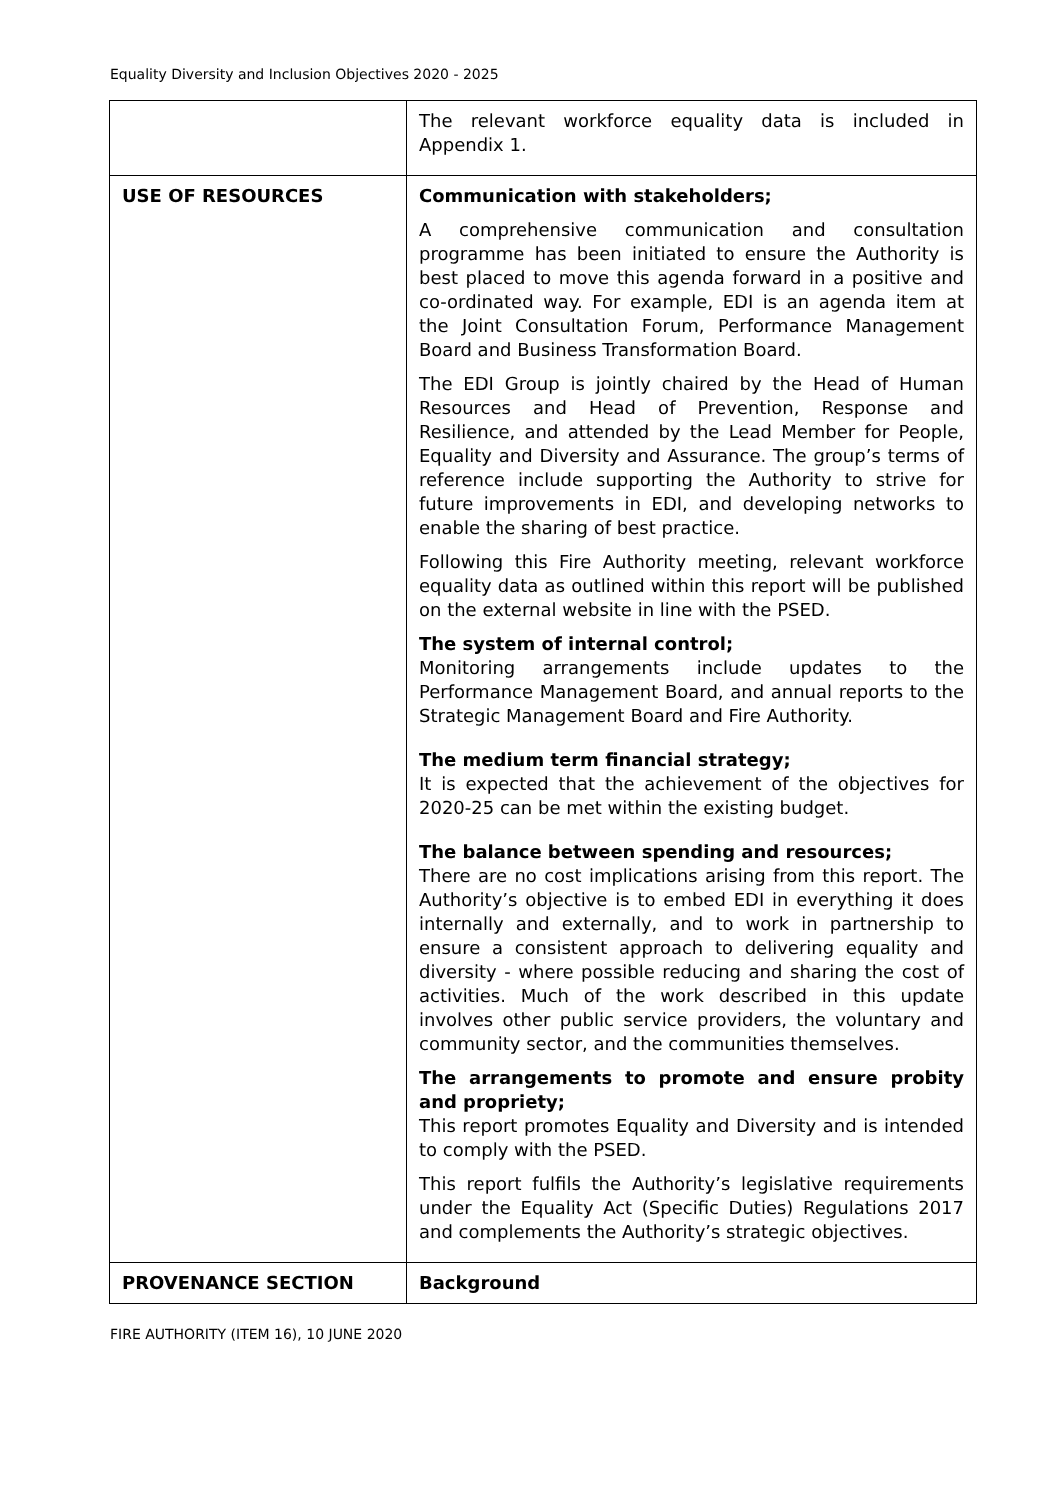Equality Diversity and Inclusion Objectives 2020 - 2025
| | The relevant workforce equality data is included in Appendix 1. |
| USE OF RESOURCES | Communication with stakeholders; A comprehensive communication and consultation programme has been initiated to ensure the Authority is best placed to move this agenda forward in a positive and co-ordinated way. For example, EDI is an agenda item at the Joint Consultation Forum, Performance Management Board and Business Transformation Board. The EDI Group is jointly chaired by the Head of Human Resources and Head of Prevention, Response and Resilience, and attended by the Lead Member for People, Equality and Diversity and Assurance. The group’s terms of reference include supporting the Authority to strive for future improvements in EDI, and developing networks to enable the sharing of best practice. Following this Fire Authority meeting, relevant workforce equality data as outlined within this report will be published on the external website in line with the PSED. The system of internal control; Monitoring arrangements include updates to the Performance Management Board, and annual reports to the Strategic Management Board and Fire Authority. The medium term financial strategy; It is expected that the achievement of the objectives for 2020-25 can be met within the existing budget. The balance between spending and resources; There are no cost implications arising from this report. The Authority’s objective is to embed EDI in everything it does internally and externally, and to work in partnership to ensure a consistent approach to delivering equality and diversity - where possible reducing and sharing the cost of activities. Much of the work described in this update involves other public service providers, the voluntary and community sector, and the communities themselves. The arrangements to promote and ensure probity and propriety; This report promotes Equality and Diversity and is intended to comply with the PSED. This report fulfils the Authority’s legislative requirements under the Equality Act (Specific Duties) Regulations 2017 and complements the Authority’s strategic objectives. |
| PROVENANCE SECTION | Background |
FIRE AUTHORITY (ITEM 16), 10 JUNE 2020